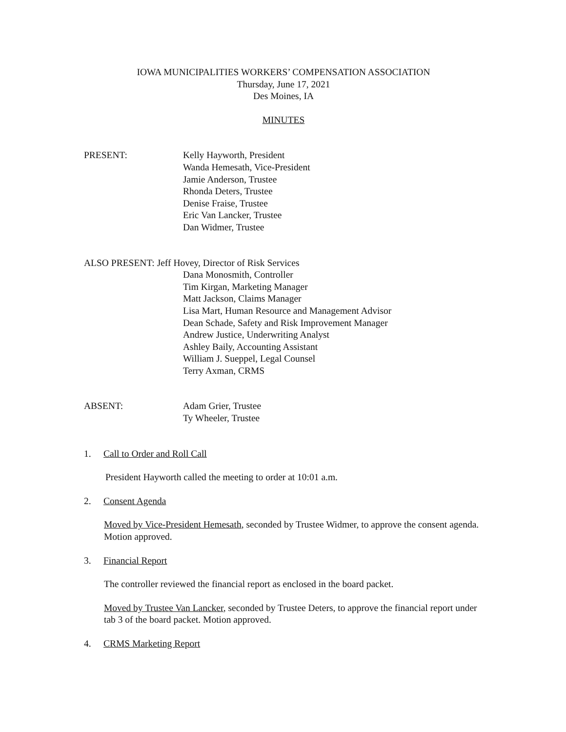IOWA MUNICIPALITIES WORKERS’ COMPENSATION ASSOCIATION
Thursday, June 17, 2021
Des Moines, IA
MINUTES
PRESENT: Kelly Hayworth, President
Wanda Hemesath, Vice-President
Jamie Anderson, Trustee
Rhonda Deters, Trustee
Denise Fraise, Trustee
Eric Van Lancker, Trustee
Dan Widmer, Trustee
ALSO PRESENT: Jeff Hovey, Director of Risk Services
Dana Monosmith, Controller
Tim Kirgan, Marketing Manager
Matt Jackson, Claims Manager
Lisa Mart, Human Resource and Management Advisor
Dean Schade, Safety and Risk Improvement Manager
Andrew Justice, Underwriting Analyst
Ashley Baily, Accounting Assistant
William J. Sueppel, Legal Counsel
Terry Axman, CRMS
ABSENT: Adam Grier, Trustee
Ty Wheeler, Trustee
1. Call to Order and Roll Call
President Hayworth called the meeting to order at 10:01 a.m.
2. Consent Agenda
Moved by Vice-President Hemesath, seconded by Trustee Widmer, to approve the consent agenda. Motion approved.
3. Financial Report
The controller reviewed the financial report as enclosed in the board packet.
Moved by Trustee Van Lancker, seconded by Trustee Deters, to approve the financial report under tab 3 of the board packet. Motion approved.
4. CRMS Marketing Report